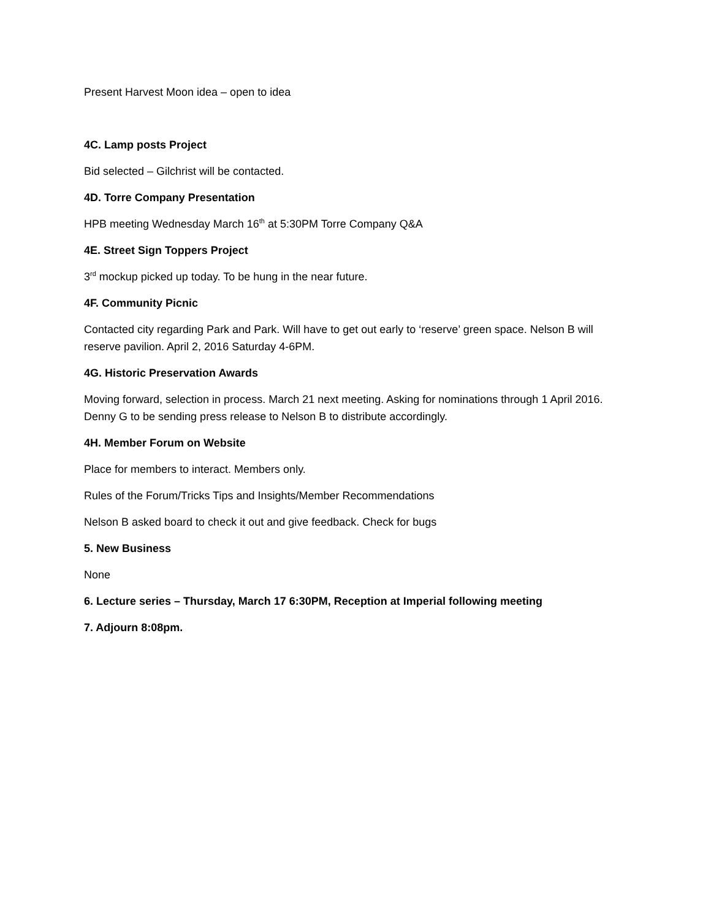Present Harvest Moon idea – open to idea
4C. Lamp posts Project
Bid selected – Gilchrist will be contacted.
4D. Torre Company Presentation
HPB meeting Wednesday March 16<sup>th</sup> at 5:30PM Torre Company Q&A
4E. Street Sign Toppers Project
3<sup>rd</sup> mockup picked up today. To be hung in the near future.
4F. Community Picnic
Contacted city regarding Park and Park. Will have to get out early to ‘reserve’ green space. Nelson B will reserve pavilion. April 2, 2016 Saturday 4-6PM.
4G. Historic Preservation Awards
Moving forward, selection in process. March 21 next meeting. Asking for nominations through 1 April 2016. Denny G to be sending press release to Nelson B to distribute accordingly.
4H. Member Forum on Website
Place for members to interact. Members only.
Rules of the Forum/Tricks Tips and Insights/Member Recommendations
Nelson B asked board to check it out and give feedback. Check for bugs
5. New Business
None
6. Lecture series – Thursday, March 17 6:30PM, Reception at Imperial following meeting
7. Adjourn 8:08pm.